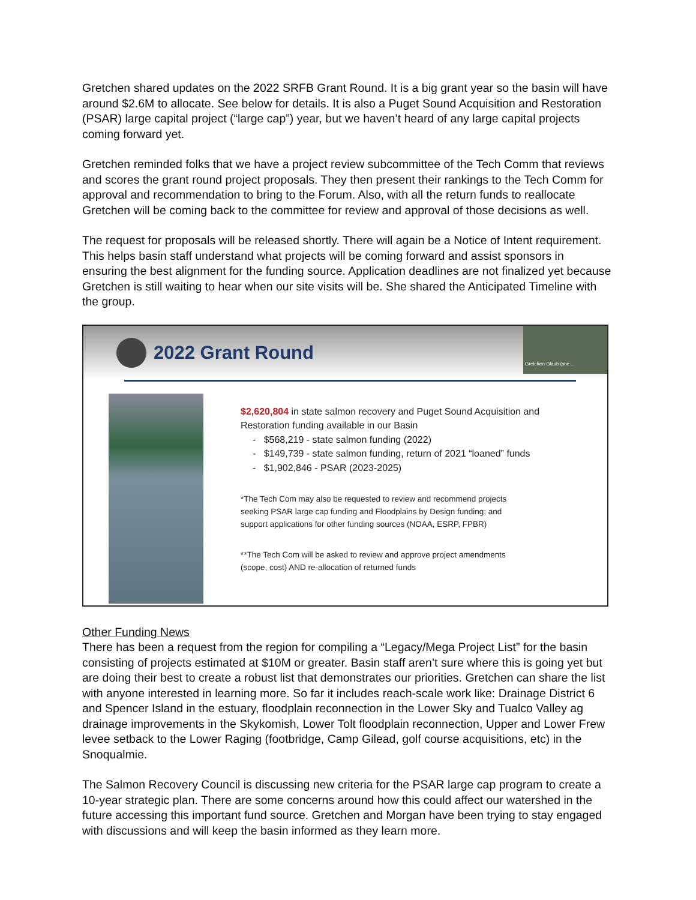Gretchen shared updates on the 2022 SRFB Grant Round. It is a big grant year so the basin will have around $2.6M to allocate. See below for details. It is also a Puget Sound Acquisition and Restoration (PSAR) large capital project (“large cap”) year, but we haven’t heard of any large capital projects coming forward yet.
Gretchen reminded folks that we have a project review subcommittee of the Tech Comm that reviews and scores the grant round project proposals. They then present their rankings to the Tech Comm for approval and recommendation to bring to the Forum. Also, with all the return funds to reallocate Gretchen will be coming back to the committee for review and approval of those decisions as well.
The request for proposals will be released shortly. There will again be a Notice of Intent requirement. This helps basin staff understand what projects will be coming forward and assist sponsors in ensuring the best alignment for the funding source. Application deadlines are not finalized yet because Gretchen is still waiting to hear when our site visits will be. She shared the Anticipated Timeline with the group.
2022 Grant Round
Gretchen Glaub (she...
$2,620,804 in state salmon recovery and Puget Sound Acquisition and
Restoration funding available in our Basin
- $568,219 - state salmon funding (2022)
- $149,739 - state salmon funding, return of 2021 “loaned” funds
- $1,902,846 - PSAR (2023-2025)
*The Tech Com may also be requested to review and recommend projects
seeking PSAR large cap funding and Floodplains by Design funding; and
support applications for other funding sources (NOAA, ESRP, FPBR)
**The Tech Com will be asked to review and approve project amendments
(scope, cost) AND re-allocation of returned funds
Other Funding News
There has been a request from the region for compiling a “Legacy/Mega Project List” for the basin consisting of projects estimated at $10M or greater. Basin staff aren’t sure where this is going yet but are doing their best to create a robust list that demonstrates our priorities. Gretchen can share the list with anyone interested in learning more. So far it includes reach-scale work like: Drainage District 6 and Spencer Island in the estuary, floodplain reconnection in the Lower Sky and Tualco Valley ag drainage improvements in the Skykomish, Lower Tolt floodplain reconnection, Upper and Lower Frew levee setback to the Lower Raging (footbridge, Camp Gilead, golf course acquisitions, etc) in the Snoqualmie.
The Salmon Recovery Council is discussing new criteria for the PSAR large cap program to create a 10-year strategic plan. There are some concerns around how this could affect our watershed in the future accessing this important fund source. Gretchen and Morgan have been trying to stay engaged with discussions and will keep the basin informed as they learn more.